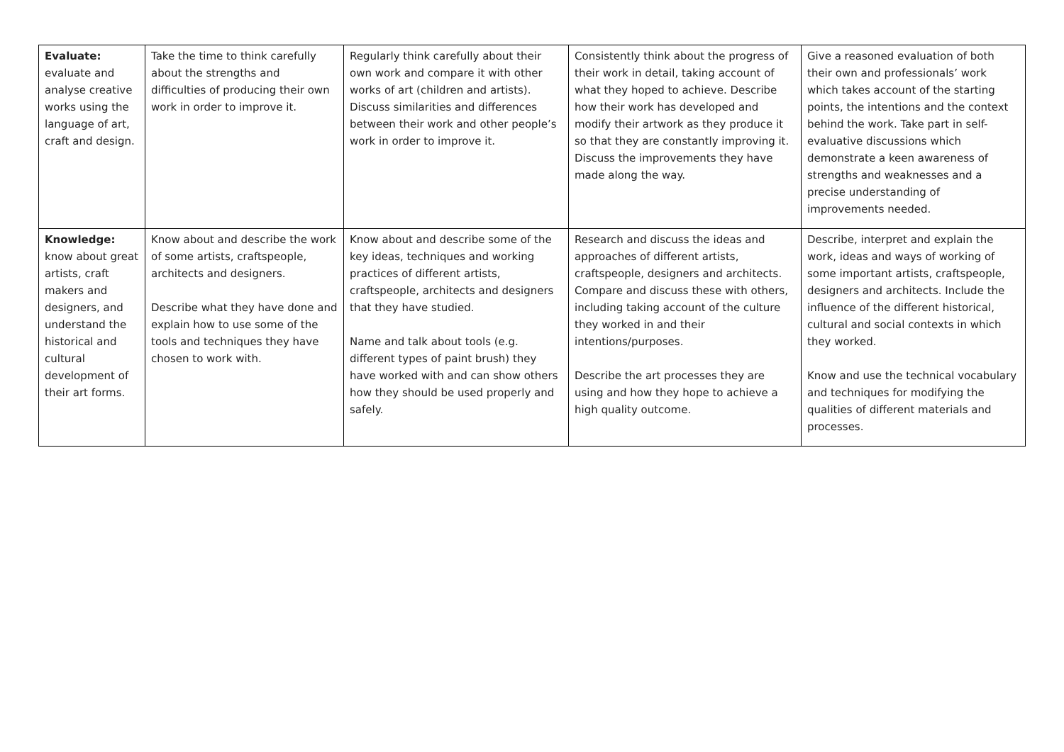| Evaluate: evaluate and analyse creative works using the language of art, craft and design. | Take the time to think carefully about the strengths and difficulties of producing their own work in order to improve it. | Regularly think carefully about their own work and compare it with other works of art (children and artists). Discuss similarities and differences between their work and other people’s work in order to improve it. | Consistently think about the progress of their work in detail, taking account of what they hoped to achieve. Describe how their work has developed and modify their artwork as they produce it so that they are constantly improving it. Discuss the improvements they have made along the way. | Give a reasoned evaluation of both their own and professionals’ work which takes account of the starting points, the intentions and the context behind the work. Take part in self-evaluative discussions which demonstrate a keen awareness of strengths and weaknesses and a precise understanding of improvements needed. |
| Knowledge: know about great artists, craft makers and designers, and understand the historical and cultural development of their art forms. | Know about and describe the work of some artists, craftspeople, architects and designers. Describe what they have done and explain how to use some of the tools and techniques they have chosen to work with. | Know about and describe some of the key ideas, techniques and working practices of different artists, craftspeople, architects and designers that they have studied. Name and talk about tools (e.g. different types of paint brush) they have worked with and can show others how they should be used properly and safely. | Research and discuss the ideas and approaches of different artists, craftspeople, designers and architects. Compare and discuss these with others, including taking account of the culture they worked in and their intentions/purposes. Describe the art processes they are using and how they hope to achieve a high quality outcome. | Describe, interpret and explain the work, ideas and ways of working of some important artists, craftspeople, designers and architects. Include the influence of the different historical, cultural and social contexts in which they worked. Know and use the technical vocabulary and techniques for modifying the qualities of different materials and processes. |